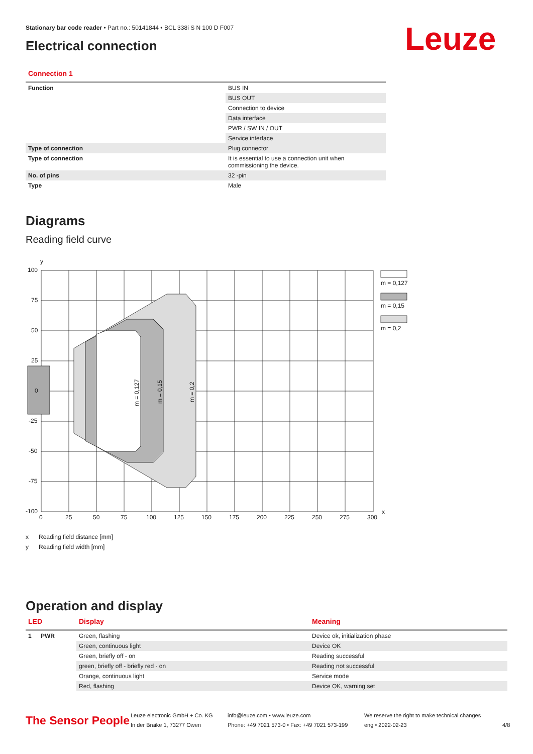Stationary bar code reader • Part no.: 50141844 • BCL 338i S N 100 D F007
Electrical connection
Leuze
Connection 1
| Function | BUS IN |
| | BUS OUT |
| | Connection to device |
| | Data interface |
| | PWR / SW IN / OUT |
| | Service interface |
| Type of connection | Plug connector |
| Type of connection | It is essential to use a connection unit when commissioning the device. |
| No. of pins | 32 -pin |
| Type | Male |
Diagrams
Reading field curve
y
x
100
75
50
25
0
-25
-50
-75
-100
0
25
50
75
100
125
150
175
200
225
250
275
300
m = 0,127
m = 0,15
m = 0,2
m = 0,127
m = 0,15
m = 0,2
x Reading field distance [mm]
y Reading field width [mm]
Operation and display
| LED | | Display | Meaning |
| --- | --- | --- | --- |
| 1 | PWR | Green, flashing | Device ok, initialization phase |
| | | Green, continuous light | Device OK |
| | | Green, briefly off - on | Reading successful |
| | | green, briefly off - briefly red - on | Reading not successful |
| | | Orange, continuous light | Service mode |
| | | Red, flashing | Device OK, warning set |
The Sensor People
Leuze electronic GmbH + Co. KG
In der Braike 1, 73277 Owen
info@leuze.com • www.leuze.com
Phone: +49 7021 573-0 • Fax: +49 7021 573-199
We reserve the right to make technical changes
eng • 2022-02-23
4/8